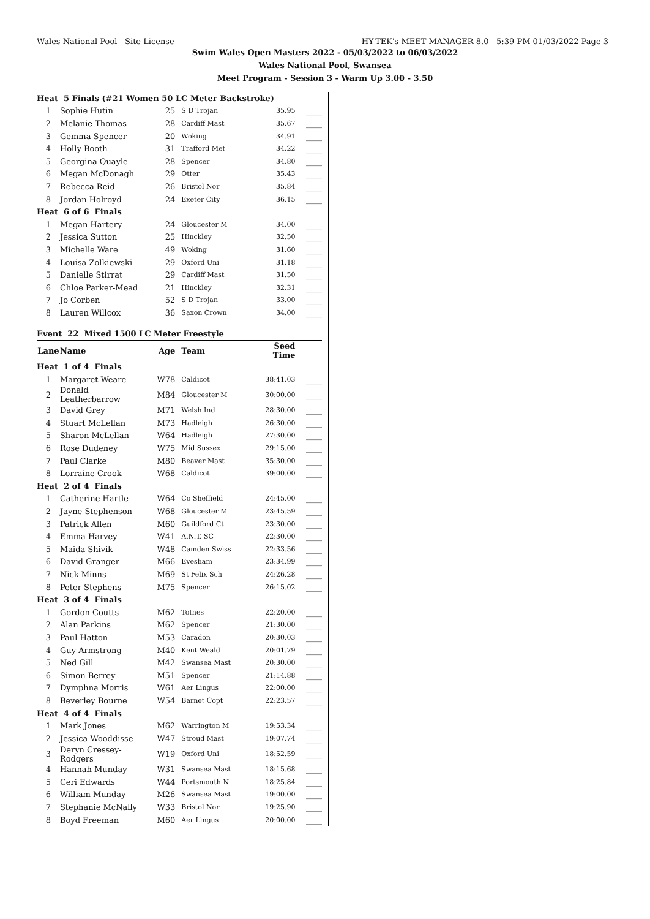Wales National Pool - Site License HY-TEK's MEET MANAGER 8.0 - 5:39 PM 01/03/2022 Page 3
Swim Wales Open Masters 2022 - 05/03/2022 to 06/03/2022
Wales National Pool, Swansea
Meet Program - Session 3 - Warm Up 3.00 - 3.50
| Heat 5 Finals (#21 Women 50 LC Meter Backstroke) | | | | | |
| 1 | Sophie Hutin | 25 | S D Trojan | 35.95 | ____ |
| 2 | Melanie Thomas | 28 | Cardiff Mast | 35.67 | ____ |
| 3 | Gemma Spencer | 20 | Woking | 34.91 | ____ |
| 4 | Holly Booth | 31 | Trafford Met | 34.22 | ____ |
| 5 | Georgina Quayle | 28 | Spencer | 34.80 | ____ |
| 6 | Megan McDonagh | 29 | Otter | 35.43 | ____ |
| 7 | Rebecca Reid | 26 | Bristol Nor | 35.84 | ____ |
| 8 | Jordan Holroyd | 24 | Exeter City | 36.15 | ____ |
| Heat 6 of 6 Finals | | | | | |
| 1 | Megan Hartery | 24 | Gloucester M | 34.00 | ____ |
| 2 | Jessica Sutton | 25 | Hinckley | 32.50 | ____ |
| 3 | Michelle Ware | 49 | Woking | 31.60 | ____ |
| 4 | Louisa Zolkiewski | 29 | Oxford Uni | 31.18 | ____ |
| 5 | Danielle Stirrat | 29 | Cardiff Mast | 31.50 | ____ |
| 6 | Chloe Parker-Mead | 21 | Hinckley | 32.31 | ____ |
| 7 | Jo Corben | 52 | S D Trojan | 33.00 | ____ |
| 8 | Lauren Willcox | 36 | Saxon Crown | 34.00 | ____ |
| Event 22 Mixed 1500 LC Meter Freestyle | | | | | |
| Lane | Name | Age | Team | Seed Time | |
| Heat 1 of 4 Finals | | | | | |
| 1 | Margaret Weare | W78 | Caldicot | 38:41.03 | ____ |
| 2 | Donald Leatherbarrow | M84 | Gloucester M | 30:00.00 | ____ |
| 3 | David Grey | M71 | Welsh Ind | 28:30.00 | ____ |
| 4 | Stuart McLellan | M73 | Hadleigh | 26:30.00 | ____ |
| 5 | Sharon McLellan | W64 | Hadleigh | 27:30.00 | ____ |
| 6 | Rose Dudeney | W75 | Mid Sussex | 29:15.00 | ____ |
| 7 | Paul Clarke | M80 | Beaver Mast | 35:30.00 | ____ |
| 8 | Lorraine Crook | W68 | Caldicot | 39:00.00 | ____ |
| Heat 2 of 4 Finals | | | | | |
| 1 | Catherine Hartle | W64 | Co Sheffield | 24:45.00 | ____ |
| 2 | Jayne Stephenson | W68 | Gloucester M | 23:45.59 | ____ |
| 3 | Patrick Allen | M60 | Guildford Ct | 23:30.00 | ____ |
| 4 | Emma Harvey | W41 | A.N.T. SC | 22:30.00 | ____ |
| 5 | Maida Shivik | W48 | Camden Swiss | 22:33.56 | ____ |
| 6 | David Granger | M66 | Evesham | 23:34.99 | ____ |
| 7 | Nick Minns | M69 | St Felix Sch | 24:26.28 | ____ |
| 8 | Peter Stephens | M75 | Spencer | 26:15.02 | ____ |
| Heat 3 of 4 Finals | | | | | |
| 1 | Gordon Coutts | M62 | Totnes | 22:20.00 | ____ |
| 2 | Alan Parkins | M62 | Spencer | 21:30.00 | ____ |
| 3 | Paul Hatton | M53 | Caradon | 20:30.03 | ____ |
| 4 | Guy Armstrong | M40 | Kent Weald | 20:01.79 | ____ |
| 5 | Ned Gill | M42 | Swansea Mast | 20:30.00 | ____ |
| 6 | Simon Berrey | M51 | Spencer | 21:14.88 | ____ |
| 7 | Dymphna Morris | W61 | Aer Lingus | 22:00.00 | ____ |
| 8 | Beverley Bourne | W54 | Barnet Copt | 22:23.57 | ____ |
| Heat 4 of 4 Finals | | | | | |
| 1 | Mark Jones | M62 | Warrington M | 19:53.34 | ____ |
| 2 | Jessica Wooddisse | W47 | Stroud Mast | 19:07.74 | ____ |
| 3 | Deryn Cressey-Rodgers | W19 | Oxford Uni | 18:52.59 | ____ |
| 4 | Hannah Munday | W31 | Swansea Mast | 18:15.68 | ____ |
| 5 | Ceri Edwards | W44 | Portsmouth N | 18:25.84 | ____ |
| 6 | William Munday | M26 | Swansea Mast | 19:00.00 | ____ |
| 7 | Stephanie McNally | W33 | Bristol Nor | 19:25.90 | ____ |
| 8 | Boyd Freeman | M60 | Aer Lingus | 20:00.00 | ____ |